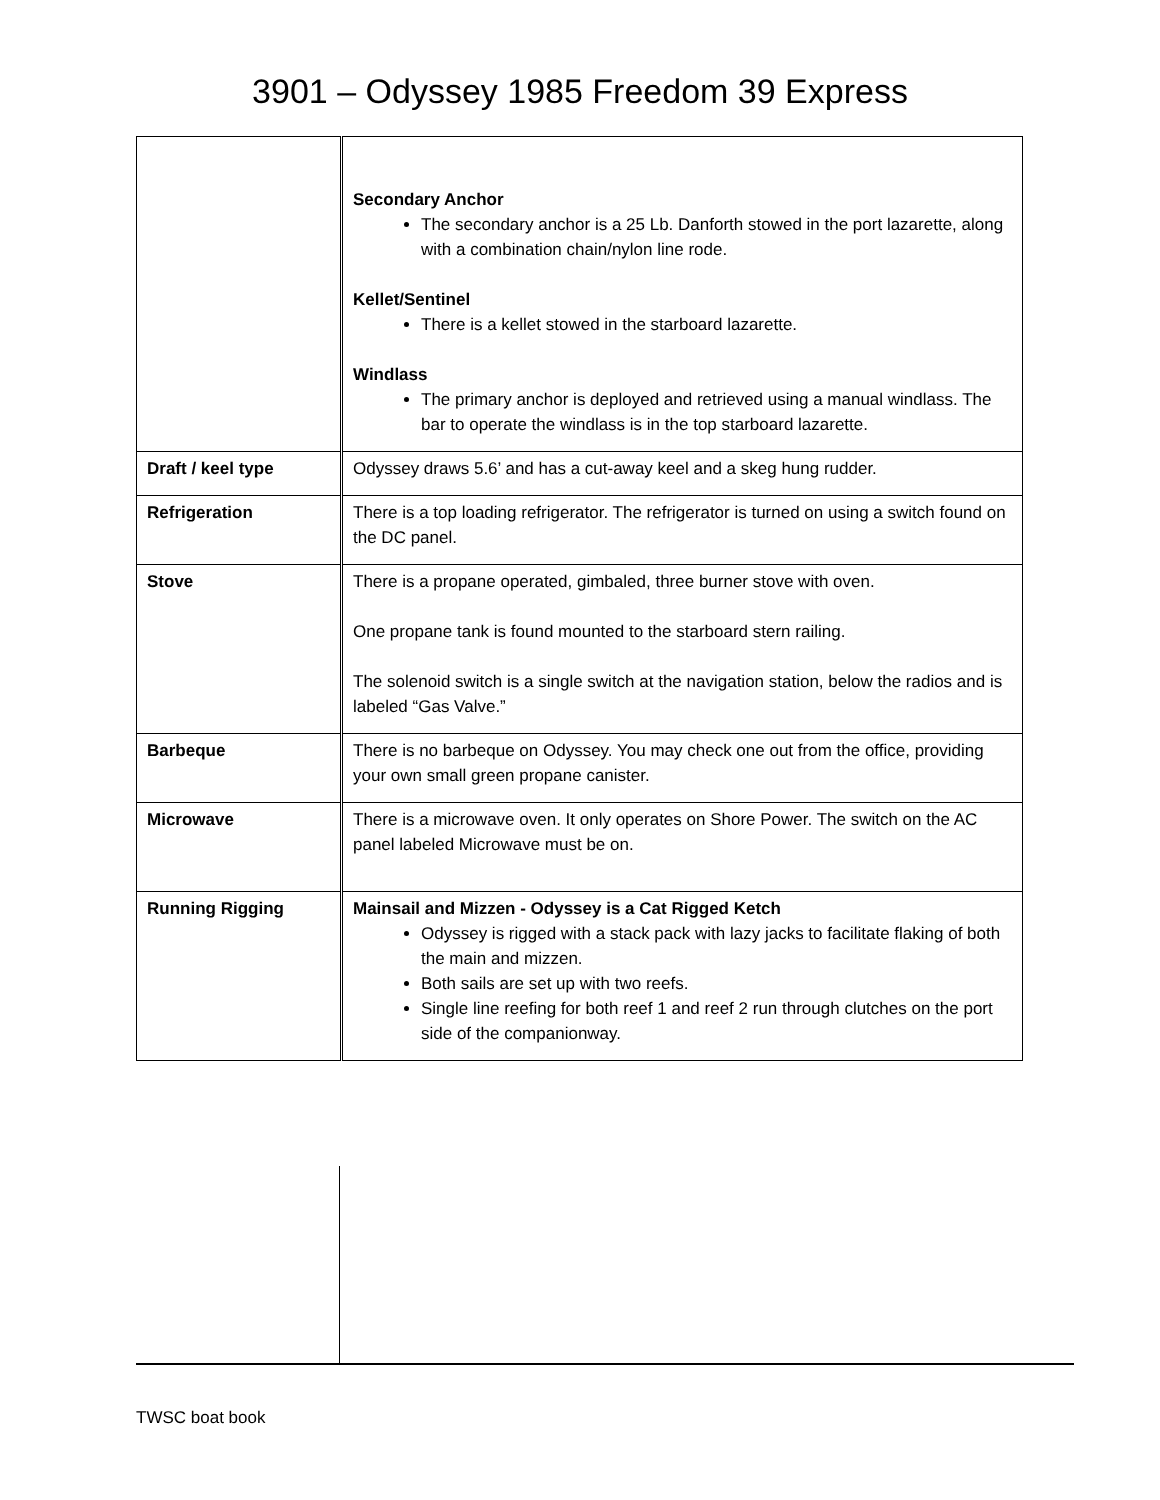3901 – Odyssey 1985 Freedom 39 Express
| | Secondary Anchor The secondary anchor is a 25 Lb. Danforth stowed in the port lazarette, along with a combination chain/nylon line rode. Kellet/Sentinel There is a kellet stowed in the starboard lazarette. Windlass The primary anchor is deployed and retrieved using a manual windlass. The bar to operate the windlass is in the top starboard lazarette. |
| Draft / keel type | Odyssey draws 5.6’ and has a cut-away keel and a skeg hung rudder. |
| Refrigeration | There is a top loading refrigerator. The refrigerator is turned on using a switch found on the DC panel. |
| Stove | There is a propane operated, gimbaled, three burner stove with oven. One propane tank is found mounted to the starboard stern railing. The solenoid switch is a single switch at the navigation station, below the radios and is labeled “Gas Valve.” |
| Barbeque | There is no barbeque on Odyssey. You may check one out from the office, providing your own small green propane canister. |
| Microwave | There is a microwave oven. It only operates on Shore Power. The switch on the AC panel labeled Microwave must be on. |
| Running Rigging | Mainsail and Mizzen - Odyssey is a Cat Rigged Ketch Odyssey is rigged with a stack pack with lazy jacks to facilitate flaking of both the main and mizzen. Both sails are set up with two reefs. Single line reefing for both reef 1 and reef 2 run through clutches on the port side of the companionway. |
TWSC boat book